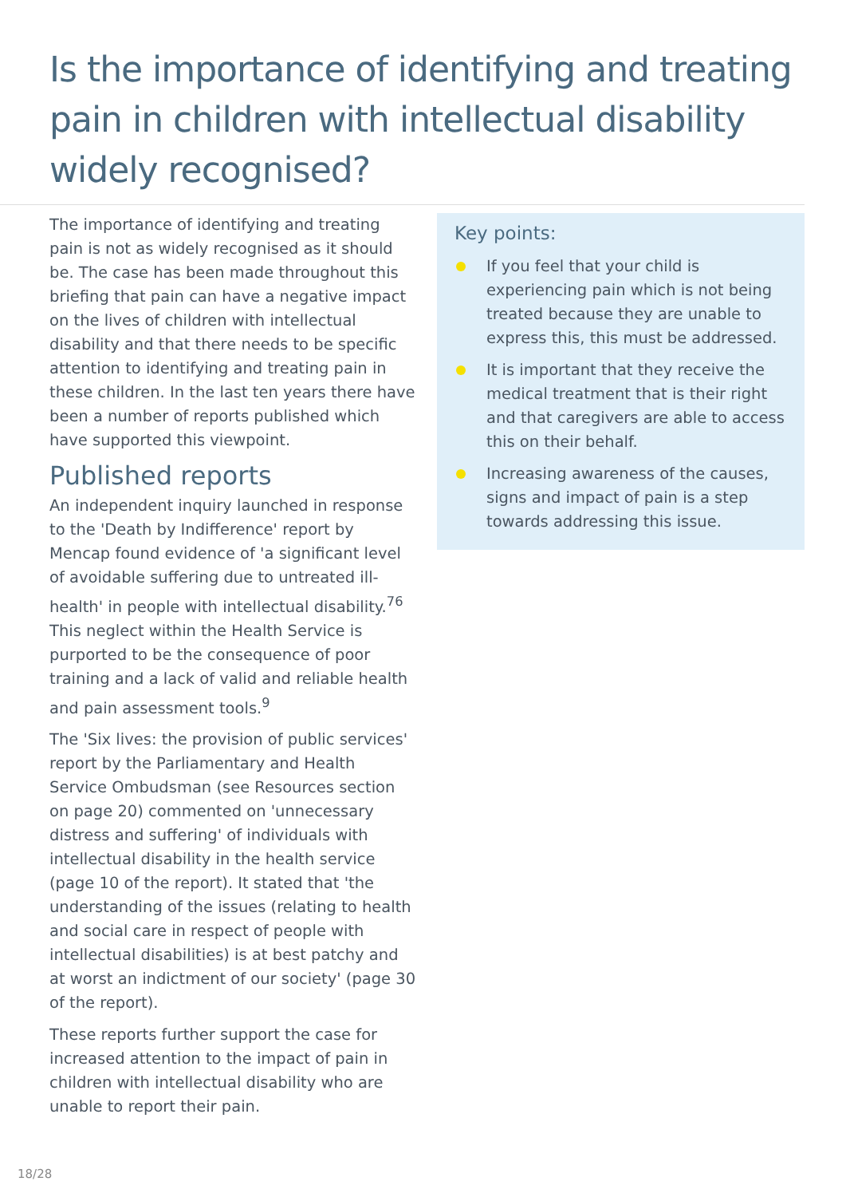Is the importance of identifying and treating pain in children with intellectual disability widely recognised?
The importance of identifying and treating pain is not as widely recognised as it should be. The case has been made throughout this briefing that pain can have a negative impact on the lives of children with intellectual disability and that there needs to be specific attention to identifying and treating pain in these children. In the last ten years there have been a number of reports published which have supported this viewpoint.
Published reports
An independent inquiry launched in response to the 'Death by Indifference' report by Mencap found evidence of 'a significant level of avoidable suffering due to untreated ill-health' in people with intellectual disability.<sup>76</sup> This neglect within the Health Service is purported to be the consequence of poor training and a lack of valid and reliable health and pain assessment tools.<sup>9</sup>
The 'Six lives: the provision of public services' report by the Parliamentary and Health Service Ombudsman (see Resources section on page 20) commented on 'unnecessary distress and suffering' of individuals with intellectual disability in the health service (page 10 of the report). It stated that 'the understanding of the issues (relating to health and social care in respect of people with intellectual disabilities) is at best patchy and at worst an indictment of our society' (page 30 of the report).
These reports further support the case for increased attention to the impact of pain in children with intellectual disability who are unable to report their pain.
Key points:
If you feel that your child is experiencing pain which is not being treated because they are unable to express this, this must be addressed.
It is important that they receive the medical treatment that is their right and that caregivers are able to access this on their behalf.
Increasing awareness of the causes, signs and impact of pain is a step towards addressing this issue.
18/28